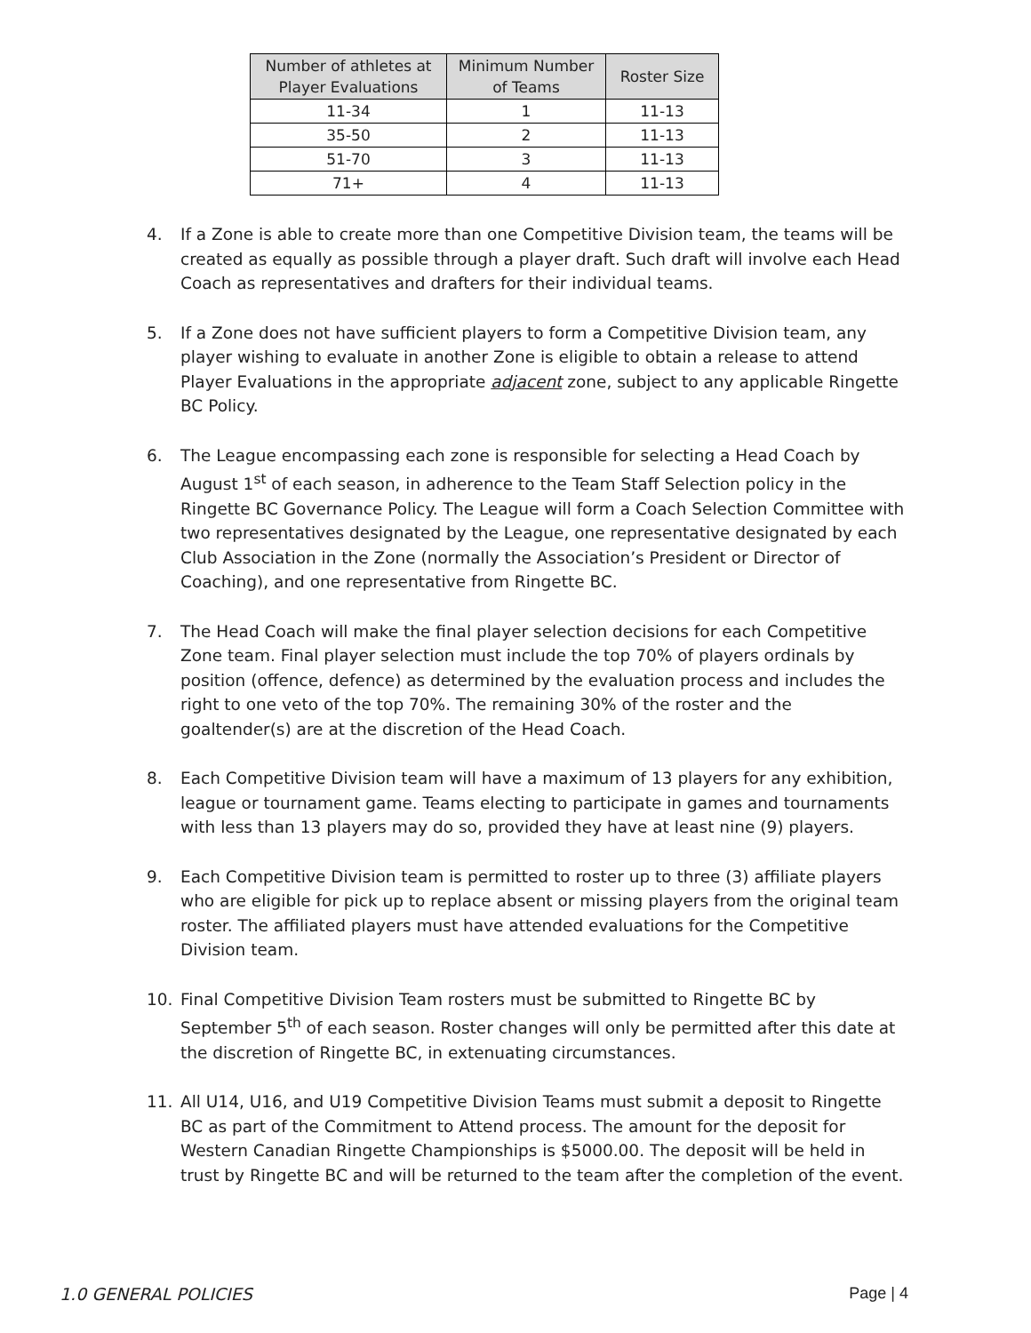| Number of athletes at Player Evaluations | Minimum Number of Teams | Roster Size |
| --- | --- | --- |
| 11-34 | 1 | 11-13 |
| 35-50 | 2 | 11-13 |
| 51-70 | 3 | 11-13 |
| 71+ | 4 | 11-13 |
4. If a Zone is able to create more than one Competitive Division team, the teams will be created as equally as possible through a player draft. Such draft will involve each Head Coach as representatives and drafters for their individual teams.
5. If a Zone does not have sufficient players to form a Competitive Division team, any player wishing to evaluate in another Zone is eligible to obtain a release to attend Player Evaluations in the appropriate adjacent zone, subject to any applicable Ringette BC Policy.
6. The League encompassing each zone is responsible for selecting a Head Coach by August 1<sup>st</sup> of each season, in adherence to the Team Staff Selection policy in the Ringette BC Governance Policy. The League will form a Coach Selection Committee with two representatives designated by the League, one representative designated by each Club Association in the Zone (normally the Association’s President or Director of Coaching), and one representative from Ringette BC.
7. The Head Coach will make the final player selection decisions for each Competitive Zone team. Final player selection must include the top 70% of players ordinals by position (offence, defence) as determined by the evaluation process and includes the right to one veto of the top 70%. The remaining 30% of the roster and the goaltender(s) are at the discretion of the Head Coach.
8. Each Competitive Division team will have a maximum of 13 players for any exhibition, league or tournament game. Teams electing to participate in games and tournaments with less than 13 players may do so, provided they have at least nine (9) players.
9. Each Competitive Division team is permitted to roster up to three (3) affiliate players who are eligible for pick up to replace absent or missing players from the original team roster. The affiliated players must have attended evaluations for the Competitive Division team.
10. Final Competitive Division Team rosters must be submitted to Ringette BC by September 5<sup>th</sup> of each season. Roster changes will only be permitted after this date at the discretion of Ringette BC, in extenuating circumstances.
11. All U14, U16, and U19 Competitive Division Teams must submit a deposit to Ringette BC as part of the Commitment to Attend process. The amount for the deposit for Western Canadian Ringette Championships is $5000.00. The deposit will be held in trust by Ringette BC and will be returned to the team after the completion of the event.
1.0 GENERAL POLICIES Page | 4